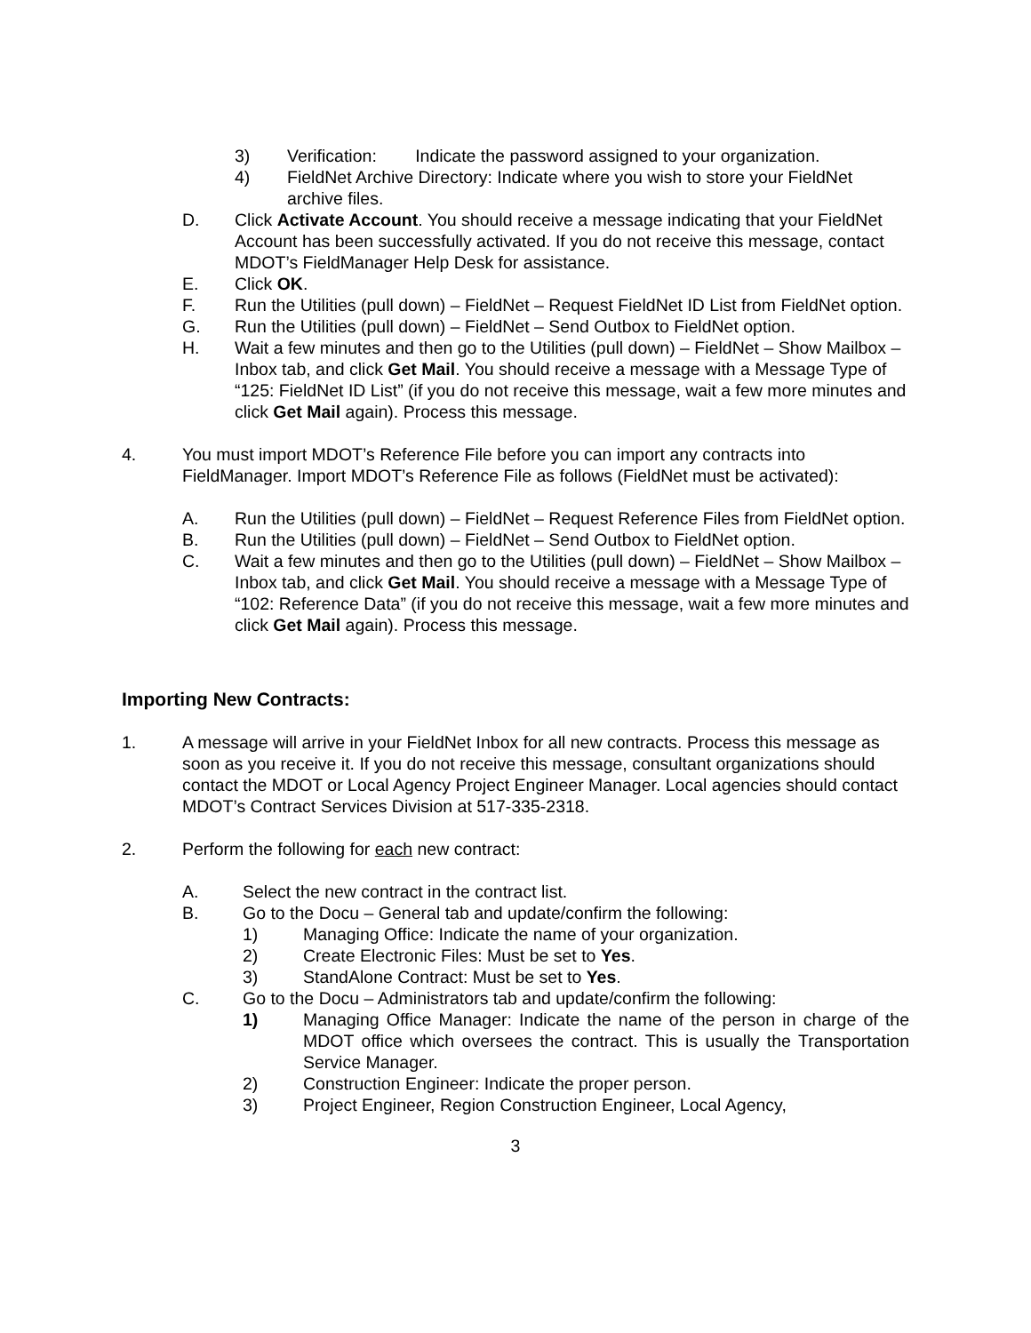3) Verification: Indicate the password assigned to your organization.
4) FieldNet Archive Directory: Indicate where you wish to store your FieldNet archive files.
D. Click Activate Account. You should receive a message indicating that your FieldNet Account has been successfully activated. If you do not receive this message, contact MDOT’s FieldManager Help Desk for assistance.
E. Click OK.
F. Run the Utilities (pull down) – FieldNet – Request FieldNet ID List from FieldNet option.
G. Run the Utilities (pull down) – FieldNet – Send Outbox to FieldNet option.
H. Wait a few minutes and then go to the Utilities (pull down) – FieldNet – Show Mailbox – Inbox tab, and click Get Mail. You should receive a message with a Message Type of “125: FieldNet ID List” (if you do not receive this message, wait a few more minutes and click Get Mail again). Process this message.
4. You must import MDOT’s Reference File before you can import any contracts into FieldManager. Import MDOT’s Reference File as follows (FieldNet must be activated):
A. Run the Utilities (pull down) – FieldNet – Request Reference Files from FieldNet option.
B. Run the Utilities (pull down) – FieldNet – Send Outbox to FieldNet option.
C. Wait a few minutes and then go to the Utilities (pull down) – FieldNet – Show Mailbox – Inbox tab, and click Get Mail. You should receive a message with a Message Type of “102: Reference Data” (if you do not receive this message, wait a few more minutes and click Get Mail again). Process this message.
Importing New Contracts:
1. A message will arrive in your FieldNet Inbox for all new contracts. Process this message as soon as you receive it. If you do not receive this message, consultant organizations should contact the MDOT or Local Agency Project Engineer Manager. Local agencies should contact MDOT’s Contract Services Division at 517-335-2318.
2. Perform the following for each new contract:
A. Select the new contract in the contract list.
B. Go to the Docu – General tab and update/confirm the following:
1) Managing Office: Indicate the name of your organization.
2) Create Electronic Files: Must be set to Yes.
3) StandAlone Contract: Must be set to Yes.
C. Go to the Docu – Administrators tab and update/confirm the following:
1) Managing Office Manager: Indicate the name of the person in charge of the MDOT office which oversees the contract. This is usually the Transportation Service Manager.
2) Construction Engineer: Indicate the proper person.
3) Project Engineer, Region Construction Engineer, Local Agency,
3